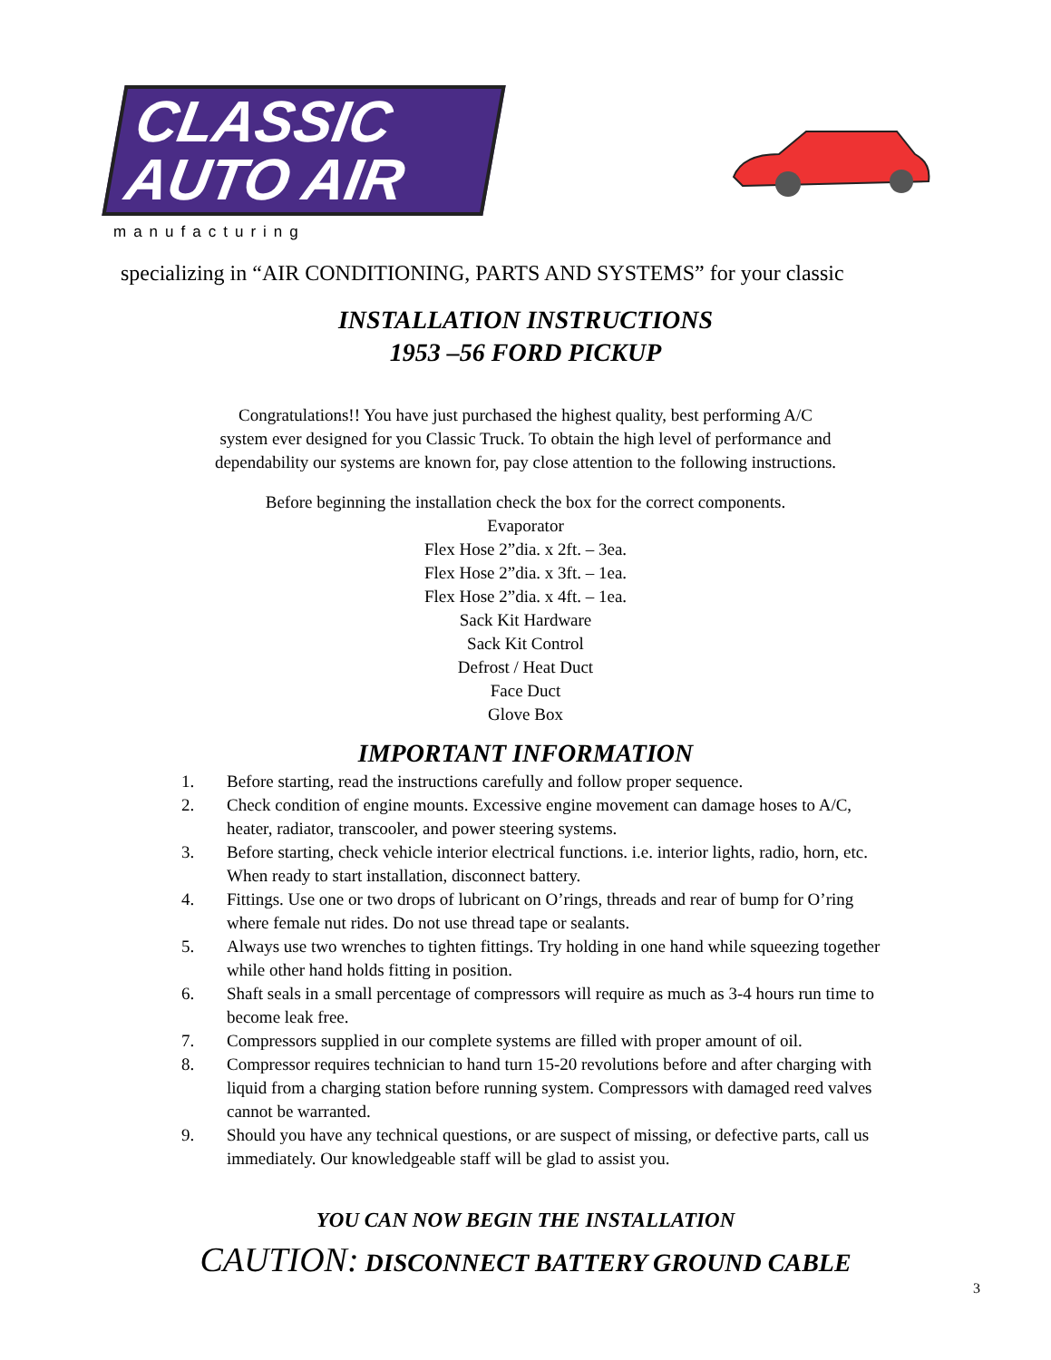CLASSIC
AUTO AIR
manufacturing
specializing in “AIR CONDITIONING, PARTS AND SYSTEMS” for your classic
INSTALLATION INSTRUCTIONS
1953 –56 FORD PICKUP
Congratulations!! You have just purchased the highest quality, best performing A/C
system ever designed for you Classic Truck. To obtain the high level of performance and
dependability our systems are known for, pay close attention to the following instructions.
Before beginning the installation check the box for the correct components.
Evaporator
Flex Hose 2”dia. x 2ft. – 3ea.
Flex Hose 2”dia. x 3ft. – 1ea.
Flex Hose 2”dia. x 4ft. – 1ea.
Sack Kit Hardware
Sack Kit Control
Defrost / Heat Duct
Face Duct
Glove Box
IMPORTANT INFORMATION
1. Before starting, read the instructions carefully and follow proper sequence.
2. Check condition of engine mounts. Excessive engine movement can damage hoses to A/C, heater, radiator, transcooler, and power steering systems.
3. Before starting, check vehicle interior electrical functions. i.e. interior lights, radio, horn, etc. When ready to start installation, disconnect battery.
4. Fittings. Use one or two drops of lubricant on O’rings, threads and rear of bump for O’ring where female nut rides. Do not use thread tape or sealants.
5. Always use two wrenches to tighten fittings. Try holding in one hand while squeezing together while other hand holds fitting in position.
6. Shaft seals in a small percentage of compressors will require as much as 3-4 hours run time to become leak free.
7. Compressors supplied in our complete systems are filled with proper amount of oil.
8. Compressor requires technician to hand turn 15-20 revolutions before and after charging with liquid from a charging station before running system. Compressors with damaged reed valves cannot be warranted.
9. Should you have any technical questions, or are suspect of missing, or defective parts, call us immediately. Our knowledgeable staff will be glad to assist you.
YOU CAN NOW BEGIN THE INSTALLATION
CAUTION: DISCONNECT BATTERY GROUND CABLE
3